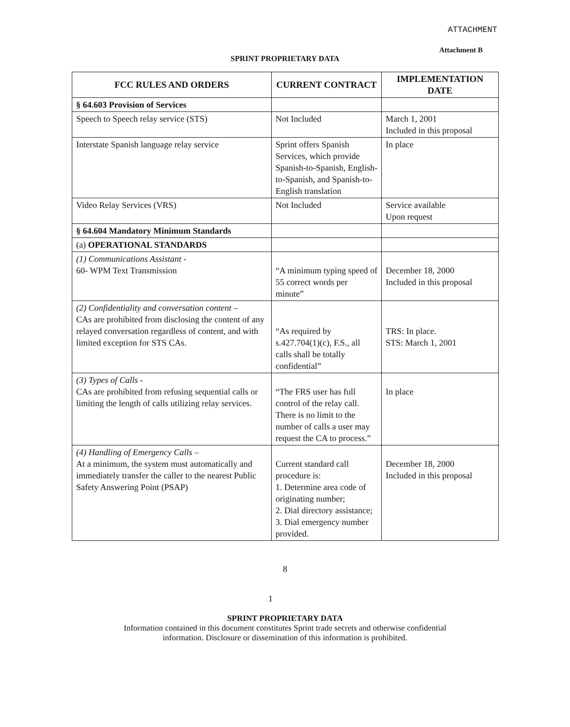ATTACHMENT
Attachment B
SPRINT PROPRIETARY DATA
| FCC RULES AND ORDERS | CURRENT CONTRACT | IMPLEMENTATION DATE |
| --- | --- | --- |
| § 64.603 Provision of Services | | |
| Speech to Speech relay service (STS) | Not Included | March 1, 2001 Included in this proposal |
| Interstate Spanish language relay service | Sprint offers Spanish Services, which provide Spanish-to-Spanish, English-to-Spanish, and Spanish-to-English translation | In place |
| Video Relay Services (VRS) | Not Included | Service available Upon request |
| § 64.604 Mandatory Minimum Standards | | |
| (a) OPERATIONAL STANDARDS | | |
| (1) Communications Assistant - 60- WPM Text Transmission | “A minimum typing speed of 55 correct words per minute” | December 18, 2000 Included in this proposal |
| (2) Confidentiality and conversation content – CAs are prohibited from disclosing the content of any relayed conversation regardless of content, and with limited exception for STS CAs. | “As required by s.427.704(1)(c), F.S., all calls shall be totally confidential” | TRS: In place. STS: March 1, 2001 |
| (3) Types of Calls - CAs are prohibited from refusing sequential calls or limiting the length of calls utilizing relay services. | “The FRS user has full control of the relay call. There is no limit to the number of calls a user may request the CA to process.” | In place |
| (4) Handling of Emergency Calls – At a minimum, the system must automatically and immediately transfer the caller to the nearest Public Safety Answering Point (PSAP) | Current standard call procedure is: 1. Determine area code of originating number; 2. Dial directory assistance; 3. Dial emergency number provided. | December 18, 2000 Included in this proposal |
8
1
SPRINT PROPRIETARY DATA
Information contained in this document constitutes Sprint trade secrets and otherwise confidential
information. Disclosure or dissemination of this information is prohibited.